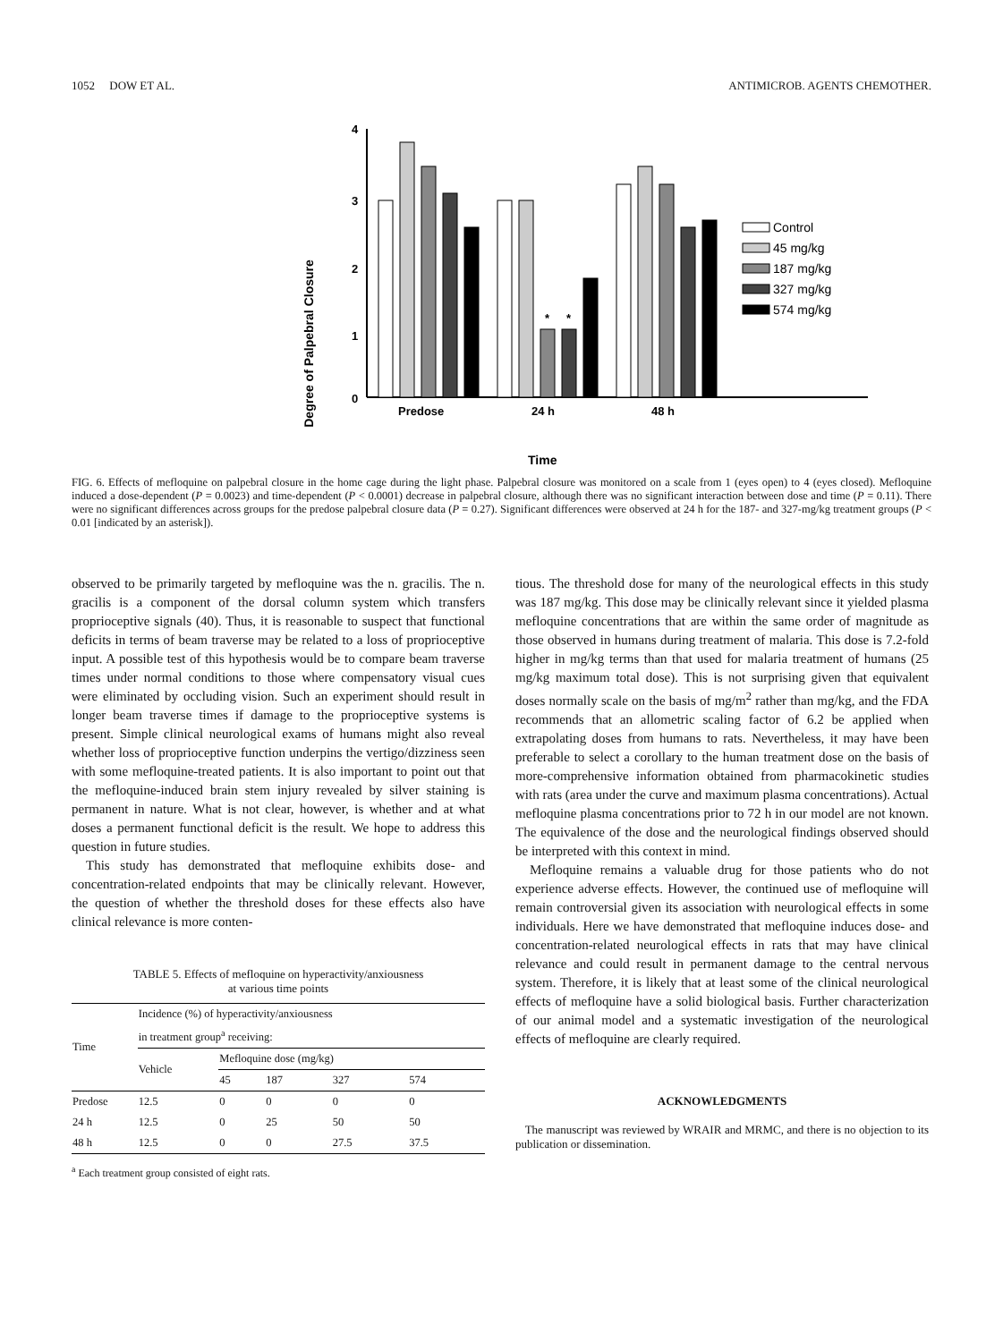1052 DOW ET AL. ANTIMICROB. AGENTS CHEMOTHER.
Degree of Palpebral Closure
4
3
2
1
0
*
*
Predose
24 h
48 h
Time
Control
45 mg/kg
187 mg/kg
327 mg/kg
574 mg/kg
FIG. 6. Effects of mefloquine on palpebral closure in the home cage during the light phase. Palpebral closure was monitored on a scale from 1 (eyes open) to 4 (eyes closed). Mefloquine induced a dose-dependent (P = 0.0023) and time-dependent (P < 0.0001) decrease in palpebral closure, although there was no significant interaction between dose and time (P = 0.11). There were no significant differences across groups for the predose palpebral closure data (P = 0.27). Significant differences were observed at 24 h for the 187- and 327-mg/kg treatment groups (P < 0.01 [indicated by an asterisk]).
observed to be primarily targeted by mefloquine was the n. gracilis. The n. gracilis is a component of the dorsal column system which transfers proprioceptive signals (40). Thus, it is reasonable to suspect that functional deficits in terms of beam traverse may be related to a loss of proprioceptive input. A possible test of this hypothesis would be to compare beam traverse times under normal conditions to those where compensatory visual cues were eliminated by occluding vision. Such an experiment should result in longer beam traverse times if damage to the proprioceptive systems is present. Simple clinical neurological exams of humans might also reveal whether loss of proprioceptive function underpins the vertigo/dizziness seen with some mefloquine-treated patients. It is also important to point out that the mefloquine-induced brain stem injury revealed by silver staining is permanent in nature. What is not clear, however, is whether and at what doses a permanent functional deficit is the result. We hope to address this question in future studies.
This study has demonstrated that mefloquine exhibits dose- and concentration-related endpoints that may be clinically relevant. However, the question of whether the threshold doses for these effects also have clinical relevance is more conten-
TABLE 5. Effects of mefloquine on hyperactivity/anxiousness
at various time points
| Time | Incidence (%) of hyperactivity/anxiousness in treatment group<sup>a</sup> receiving: | | | | |
| --- | --- | --- | --- | --- | --- |
| | Vehicle | Mefloquine dose (mg/kg) | | | |
| | | 45 | 187 | 327 | 574 |
| Predose | 12.5 | 0 | 0 | 0 | 0 |
| 24 h | 12.5 | 0 | 25 | 50 | 50 |
| 48 h | 12.5 | 0 | 0 | 27.5 | 37.5 |
<sup>a</sup> Each treatment group consisted of eight rats.
tious. The threshold dose for many of the neurological effects in this study was 187 mg/kg. This dose may be clinically relevant since it yielded plasma mefloquine concentrations that are within the same order of magnitude as those observed in humans during treatment of malaria. This dose is 7.2-fold higher in mg/kg terms than that used for malaria treatment of humans (25 mg/kg maximum total dose). This is not surprising given that equivalent doses normally scale on the basis of mg/m<sup>2</sup> rather than mg/kg, and the FDA recommends that an allometric scaling factor of 6.2 be applied when extrapolating doses from humans to rats. Nevertheless, it may have been preferable to select a corollary to the human treatment dose on the basis of more-comprehensive information obtained from pharmacokinetic studies with rats (area under the curve and maximum plasma concentrations). Actual mefloquine plasma concentrations prior to 72 h in our model are not known. The equivalence of the dose and the neurological findings observed should be interpreted with this context in mind.
Mefloquine remains a valuable drug for those patients who do not experience adverse effects. However, the continued use of mefloquine will remain controversial given its association with neurological effects in some individuals. Here we have demonstrated that mefloquine induces dose- and concentration-related neurological effects in rats that may have clinical relevance and could result in permanent damage to the central nervous system. Therefore, it is likely that at least some of the clinical neurological effects of mefloquine have a solid biological basis. Further characterization of our animal model and a systematic investigation of the neurological effects of mefloquine are clearly required.
ACKNOWLEDGMENTS
The manuscript was reviewed by WRAIR and MRMC, and there is no objection to its publication or dissemination.